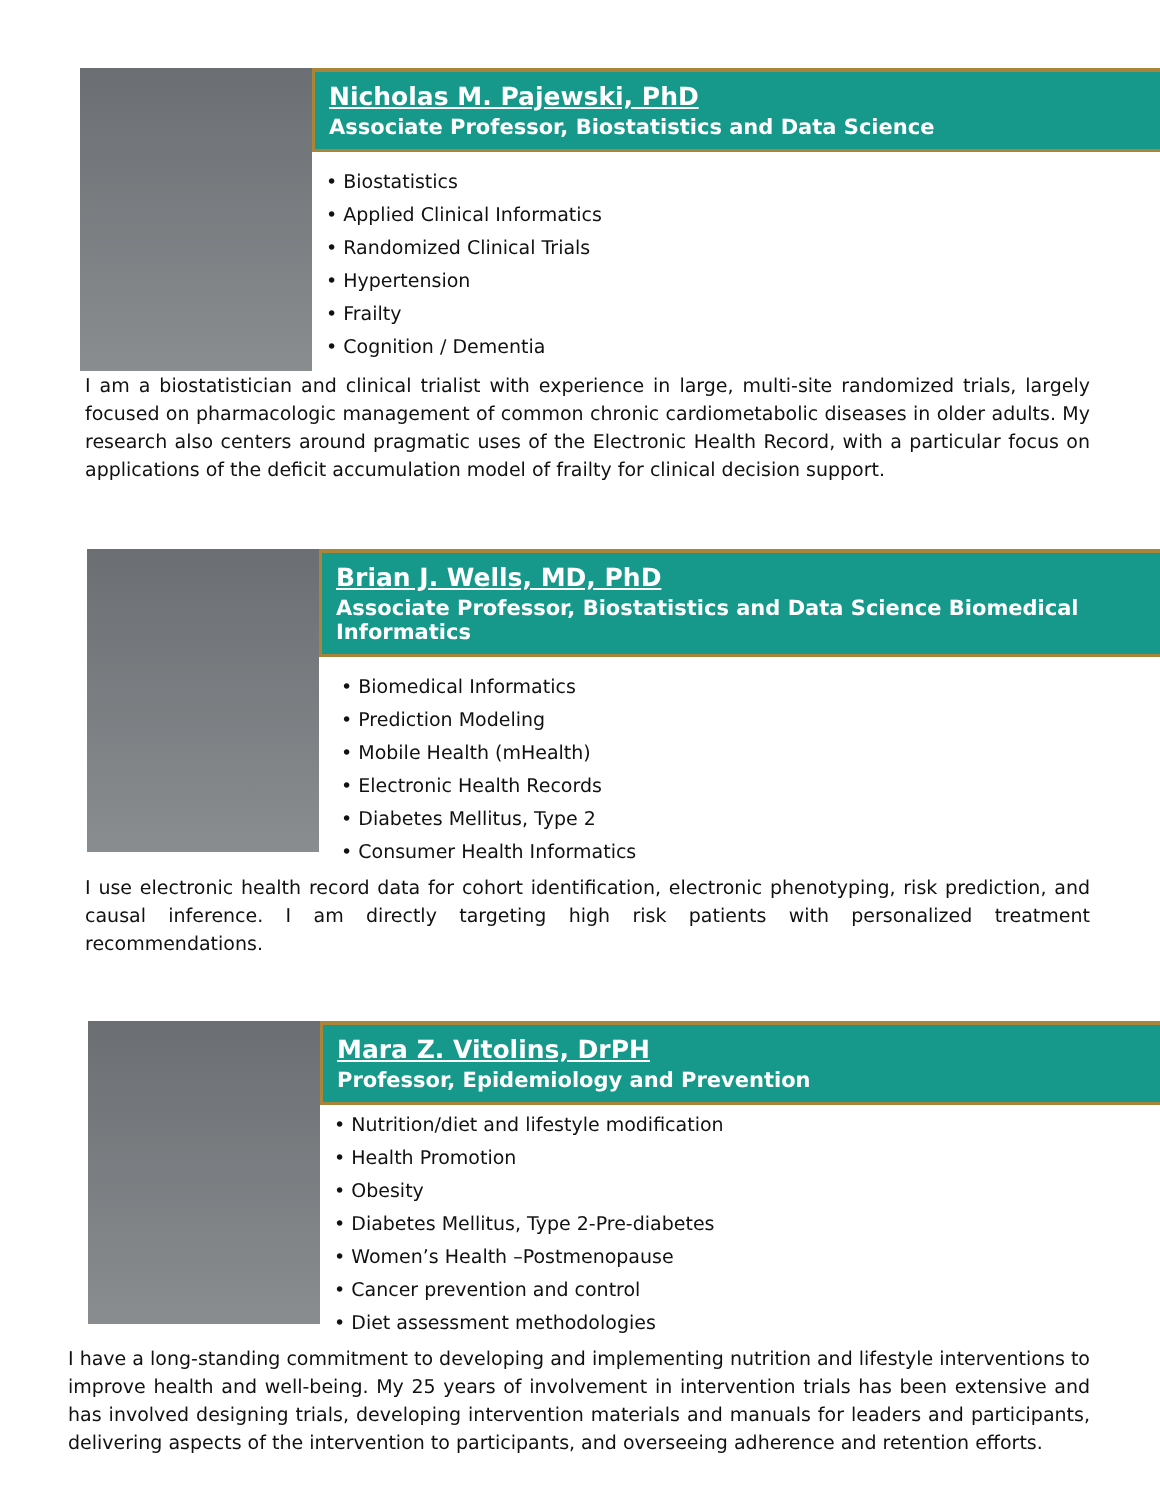Nicholas M. Pajewski, PhD
Associate Professor, Biostatistics and Data Science
• Biostatistics
• Applied Clinical Informatics
• Randomized Clinical Trials
• Hypertension
• Frailty
• Cognition / Dementia
I am a biostatistician and clinical trialist with experience in large, multi-site randomized trials, largely focused on pharmacologic management of common chronic cardiometabolic diseases in older adults. My research also centers around pragmatic uses of the Electronic Health Record, with a particular focus on applications of the deficit accumulation model of frailty for clinical decision support.
Brian J. Wells, MD, PhD
Associate Professor, Biostatistics and Data Science Biomedical Informatics
• Biomedical Informatics
• Prediction Modeling
• Mobile Health (mHealth)
• Electronic Health Records
• Diabetes Mellitus, Type 2
• Consumer Health Informatics
I use electronic health record data for cohort identification, electronic phenotyping, risk prediction, and causal inference. I am directly targeting high risk patients with personalized treatment recommendations.
Mara Z. Vitolins, DrPH
Professor, Epidemiology and Prevention
• Nutrition/diet and lifestyle modification
• Health Promotion
• Obesity
• Diabetes Mellitus, Type 2-Pre-diabetes
• Women’s Health –Postmenopause
• Cancer prevention and control
• Diet assessment methodologies
I have a long-standing commitment to developing and implementing nutrition and lifestyle interventions to improve health and well-being. My 25 years of involvement in intervention trials has been extensive and has involved designing trials, developing intervention materials and manuals for leaders and participants, delivering aspects of the intervention to participants, and overseeing adherence and retention efforts.